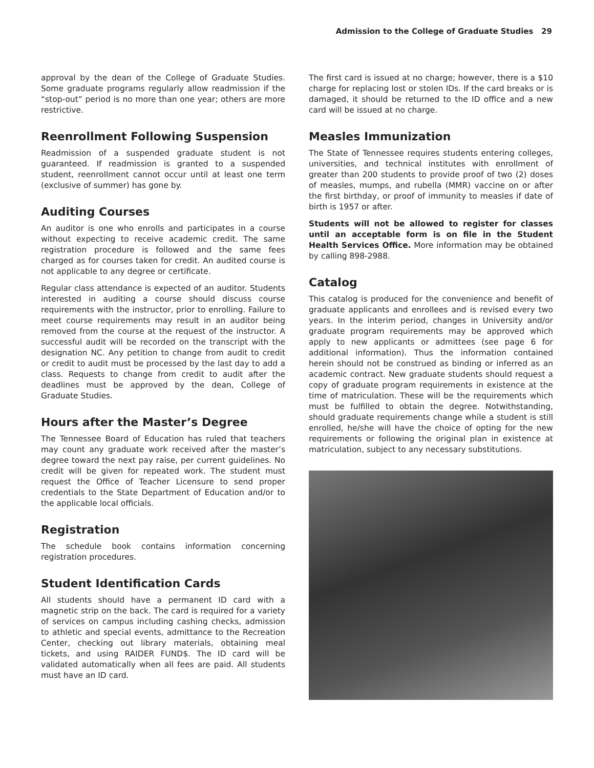Admission to the College of Graduate Studies 29
approval by the dean of the College of Graduate Studies. Some graduate programs regularly allow readmission if the “stop-out” period is no more than one year; others are more restrictive.
Reenrollment Following Suspension
Readmission of a suspended graduate student is not guaranteed. If readmission is granted to a suspended student, reenrollment cannot occur until at least one term (exclusive of summer) has gone by.
Auditing Courses
An auditor is one who enrolls and participates in a course without expecting to receive academic credit. The same registration procedure is followed and the same fees charged as for courses taken for credit. An audited course is not applicable to any degree or certificate.
Regular class attendance is expected of an auditor. Students interested in auditing a course should discuss course requirements with the instructor, prior to enrolling. Failure to meet course requirements may result in an auditor being removed from the course at the request of the instructor. A successful audit will be recorded on the transcript with the designation NC. Any petition to change from audit to credit or credit to audit must be processed by the last day to add a class. Requests to change from credit to audit after the deadlines must be approved by the dean, College of Graduate Studies.
Hours after the Master’s Degree
The Tennessee Board of Education has ruled that teachers may count any graduate work received after the master’s degree toward the next pay raise, per current guidelines. No credit will be given for repeated work. The student must request the Office of Teacher Licensure to send proper credentials to the State Department of Education and/or to the applicable local officials.
Registration
The schedule book contains information concerning registration procedures.
Student Identification Cards
All students should have a permanent ID card with a magnetic strip on the back. The card is required for a variety of services on campus including cashing checks, admission to athletic and special events, admittance to the Recreation Center, checking out library materials, obtaining meal tickets, and using RAIDER FUND$. The ID card will be validated automatically when all fees are paid. All students must have an ID card.
The first card is issued at no charge; however, there is a $10 charge for replacing lost or stolen IDs. If the card breaks or is damaged, it should be returned to the ID office and a new card will be issued at no charge.
Measles Immunization
The State of Tennessee requires students entering colleges, universities, and technical institutes with enrollment of greater than 200 students to provide proof of two (2) doses of measles, mumps, and rubella (MMR) vaccine on or after the first birthday, or proof of immunity to measles if date of birth is 1957 or after.
Students will not be allowed to register for classes until an acceptable form is on file in the Student Health Services Office. More information may be obtained by calling 898-2988.
Catalog
This catalog is produced for the convenience and benefit of graduate applicants and enrollees and is revised every two years. In the interim period, changes in University and/or graduate program requirements may be approved which apply to new applicants or admittees (see page 6 for additional information). Thus the information contained herein should not be construed as binding or inferred as an academic contract. New graduate students should request a copy of graduate program requirements in existence at the time of matriculation. These will be the requirements which must be fulfilled to obtain the degree. Notwithstanding, should graduate requirements change while a student is still enrolled, he/she will have the choice of opting for the new requirements or following the original plan in existence at matriculation, subject to any necessary substitutions.